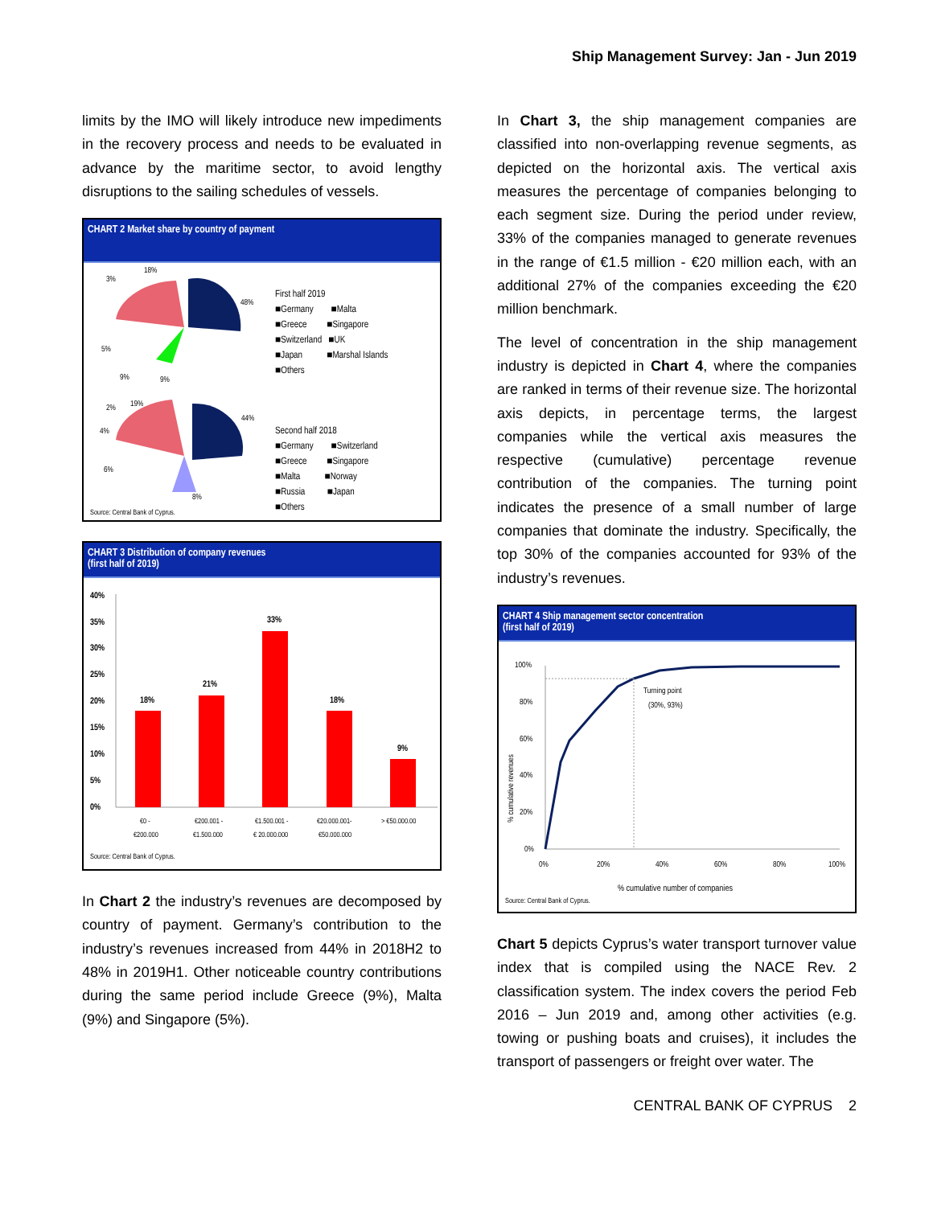Ship Management Survey: Jan - Jun 2019
limits by the IMO will likely introduce new impediments in the recovery process and needs to be evaluated in advance by the maritime sector, to avoid lengthy disruptions to the sailing schedules of vessels.
CHART 2 Market share by country of payment
3%
18%
48%
9%
9%
5%
19%
44%
8%
2%
4%
6%
First half 2019
■Germany ■Malta
■Greece ■Singapore
■Switzerland ■UK
■Japan ■Marshal Islands
■Others
Second half 2018
■Germany ■Switzerland
■Greece ■Singapore
■Malta ■Norway
■Russia ■Japan
■Others
Source: Central Bank of Cyprus.
CHART 3 Distribution of company revenues
(first half of 2019)
40%
35%
30%
25%
20%
15%
10%
5%
0%
18%
21%
33%
18%
9%
€0 -
€200.000
€200.001 -
€1.500.000
€1.500.001 -
€ 20.000.000
€20.000.001-
€50.000.000
> €50.000.00
Source: Central Bank of Cyprus.
In Chart 2 the industry’s revenues are decomposed by country of payment. Germany’s contribution to the industry’s revenues increased from 44% in 2018H2 to 48% in 2019H1. Other noticeable country contributions during the same period include Greece (9%), Malta (9%) and Singapore (5%).
In Chart 3, the ship management companies are classified into non-overlapping revenue segments, as depicted on the horizontal axis. The vertical axis measures the percentage of companies belonging to each segment size. During the period under review, 33% of the companies managed to generate revenues in the range of €1.5 million - €20 million each, with an additional 27% of the companies exceeding the €20 million benchmark.
The level of concentration in the ship management industry is depicted in Chart 4, where the companies are ranked in terms of their revenue size. The horizontal axis depicts, in percentage terms, the largest companies while the vertical axis measures the respective (cumulative) percentage revenue contribution of the companies. The turning point indicates the presence of a small number of large companies that dominate the industry. Specifically, the top 30% of the companies accounted for 93% of the industry’s revenues.
CHART 4 Ship management sector concentration
(first half of 2019)
100%
80%
60%
40%
20%
0%
0%
20%
40%
60%
80%
100%
Turning point
(30%, 93%)
% cumulative revenues
% cumulative number of companies
Source: Central Bank of Cyprus.
Chart 5 depicts Cyprus’s water transport turnover value index that is compiled using the NACE Rev. 2 classification system. The index covers the period Feb 2016 – Jun 2019 and, among other activities (e.g. towing or pushing boats and cruises), it includes the transport of passengers or freight over water. The
CENTRAL BANK OF CYPRUS 2